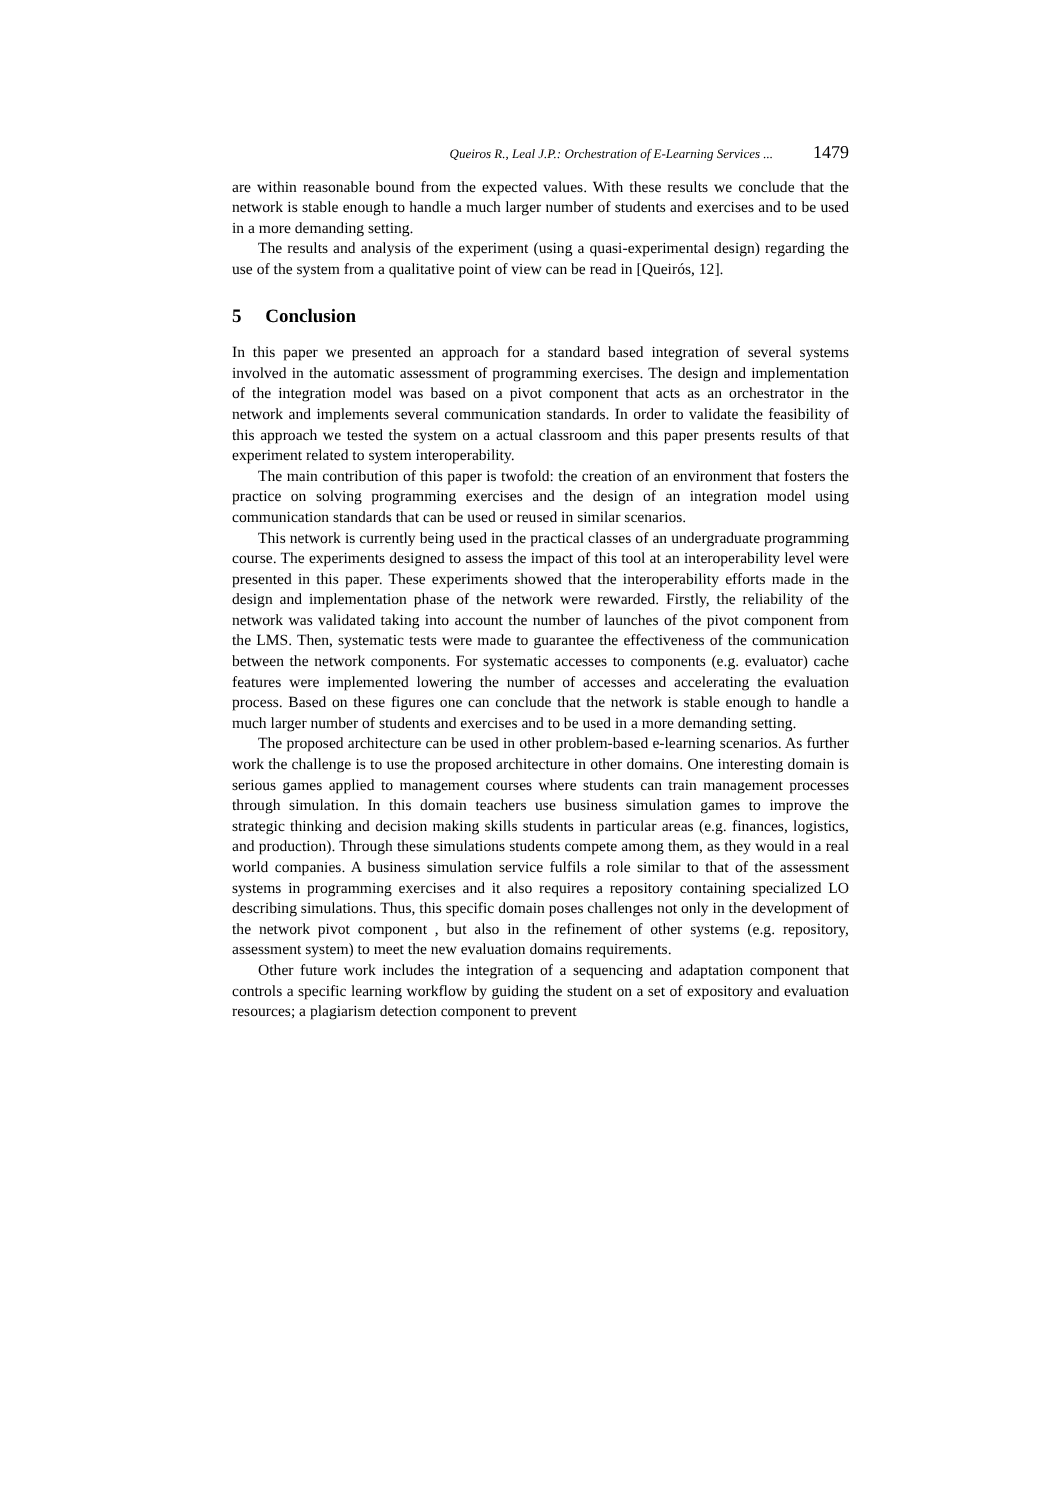Queiros R., Leal J.P.: Orchestration of E-Learning Services ... 1479
are within reasonable bound from the expected values. With these results we conclude that the network is stable enough to handle a much larger number of students and exercises and to be used in a more demanding setting.
The results and analysis of the experiment (using a quasi-experimental design) regarding the use of the system from a qualitative point of view can be read in [Queirós, 12].
5 Conclusion
In this paper we presented an approach for a standard based integration of several systems involved in the automatic assessment of programming exercises. The design and implementation of the integration model was based on a pivot component that acts as an orchestrator in the network and implements several communication standards. In order to validate the feasibility of this approach we tested the system on a actual classroom and this paper presents results of that experiment related to system interoperability.
The main contribution of this paper is twofold: the creation of an environment that fosters the practice on solving programming exercises and the design of an integration model using communication standards that can be used or reused in similar scenarios.
This network is currently being used in the practical classes of an undergraduate programming course. The experiments designed to assess the impact of this tool at an interoperability level were presented in this paper. These experiments showed that the interoperability efforts made in the design and implementation phase of the network were rewarded. Firstly, the reliability of the network was validated taking into account the number of launches of the pivot component from the LMS. Then, systematic tests were made to guarantee the effectiveness of the communication between the network components. For systematic accesses to components (e.g. evaluator) cache features were implemented lowering the number of accesses and accelerating the evaluation process. Based on these figures one can conclude that the network is stable enough to handle a much larger number of students and exercises and to be used in a more demanding setting.
The proposed architecture can be used in other problem-based e-learning scenarios. As further work the challenge is to use the proposed architecture in other domains. One interesting domain is serious games applied to management courses where students can train management processes through simulation. In this domain teachers use business simulation games to improve the strategic thinking and decision making skills students in particular areas (e.g. finances, logistics, and production). Through these simulations students compete among them, as they would in a real world companies. A business simulation service fulfils a role similar to that of the assessment systems in programming exercises and it also requires a repository containing specialized LO describing simulations. Thus, this specific domain poses challenges not only in the development of the network pivot component , but also in the refinement of other systems (e.g. repository, assessment system) to meet the new evaluation domains requirements.
Other future work includes the integration of a sequencing and adaptation component that controls a specific learning workflow by guiding the student on a set of expository and evaluation resources; a plagiarism detection component to prevent